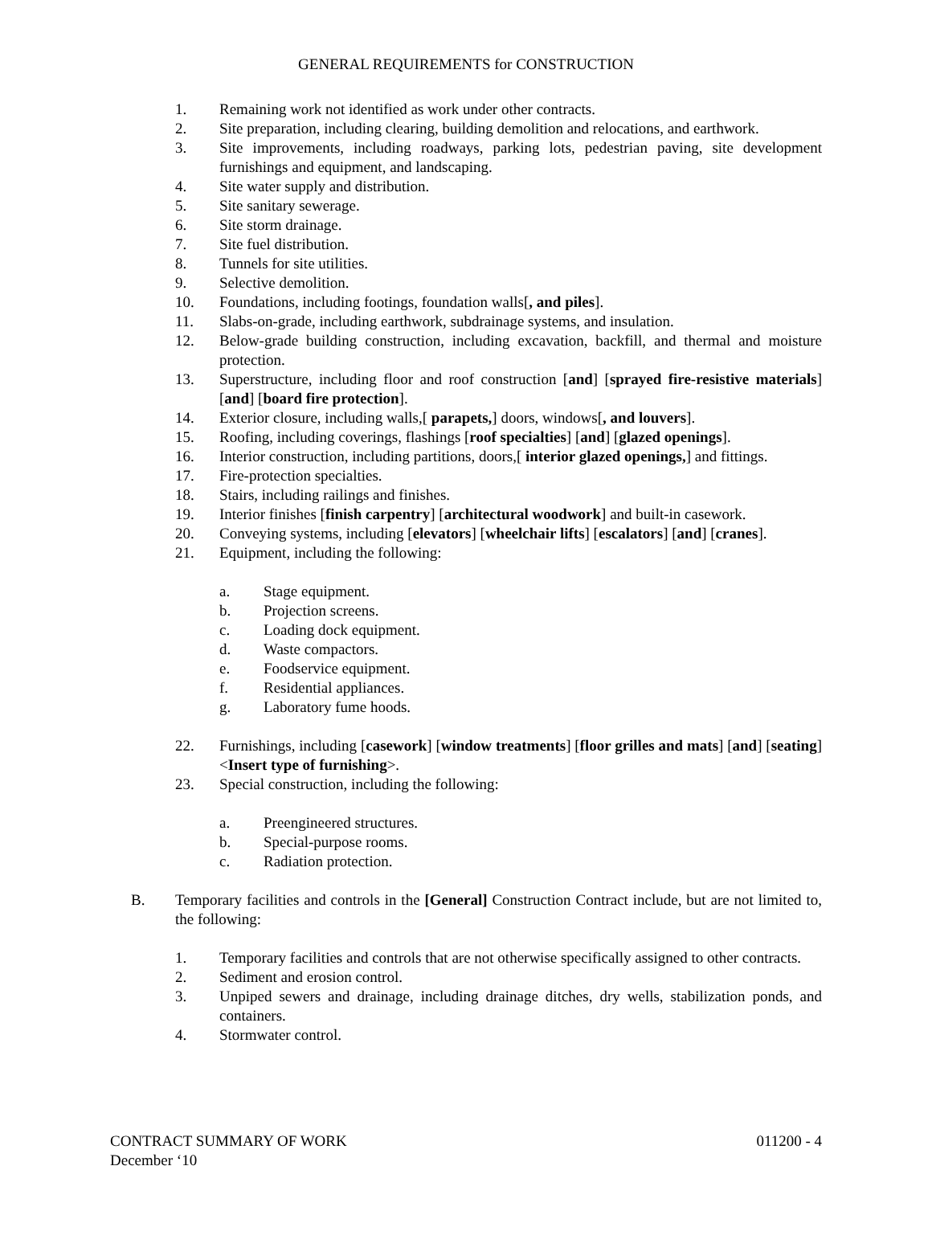GENERAL REQUIREMENTS for CONSTRUCTION
1. Remaining work not identified as work under other contracts.
2. Site preparation, including clearing, building demolition and relocations, and earthwork.
3. Site improvements, including roadways, parking lots, pedestrian paving, site development furnishings and equipment, and landscaping.
4. Site water supply and distribution.
5. Site sanitary sewerage.
6. Site storm drainage.
7. Site fuel distribution.
8. Tunnels for site utilities.
9. Selective demolition.
10. Foundations, including footings, foundation walls[, and piles].
11. Slabs-on-grade, including earthwork, subdrainage systems, and insulation.
12. Below-grade building construction, including excavation, backfill, and thermal and moisture protection.
13. Superstructure, including floor and roof construction [and] [sprayed fire-resistive materials] [and] [board fire protection].
14. Exterior closure, including walls,[ parapets,] doors, windows[, and louvers].
15. Roofing, including coverings, flashings [roof specialties] [and] [glazed openings].
16. Interior construction, including partitions, doors,[ interior glazed openings,] and fittings.
17. Fire-protection specialties.
18. Stairs, including railings and finishes.
19. Interior finishes [finish carpentry] [architectural woodwork] and built-in casework.
20. Conveying systems, including [elevators] [wheelchair lifts] [escalators] [and] [cranes].
21. Equipment, including the following:
a. Stage equipment.
b. Projection screens.
c. Loading dock equipment.
d. Waste compactors.
e. Foodservice equipment.
f. Residential appliances.
g. Laboratory fume hoods.
22. Furnishings, including [casework] [window treatments] [floor grilles and mats] [and] [seating] <Insert type of furnishing>.
23. Special construction, including the following:
a. Preengineered structures.
b. Special-purpose rooms.
c. Radiation protection.
B. Temporary facilities and controls in the [General] Construction Contract include, but are not limited to, the following:
1. Temporary facilities and controls that are not otherwise specifically assigned to other contracts.
2. Sediment and erosion control.
3. Unpiped sewers and drainage, including drainage ditches, dry wells, stabilization ponds, and containers.
4. Stormwater control.
CONTRACT SUMMARY OF WORK
December ‘10
011200 - 4